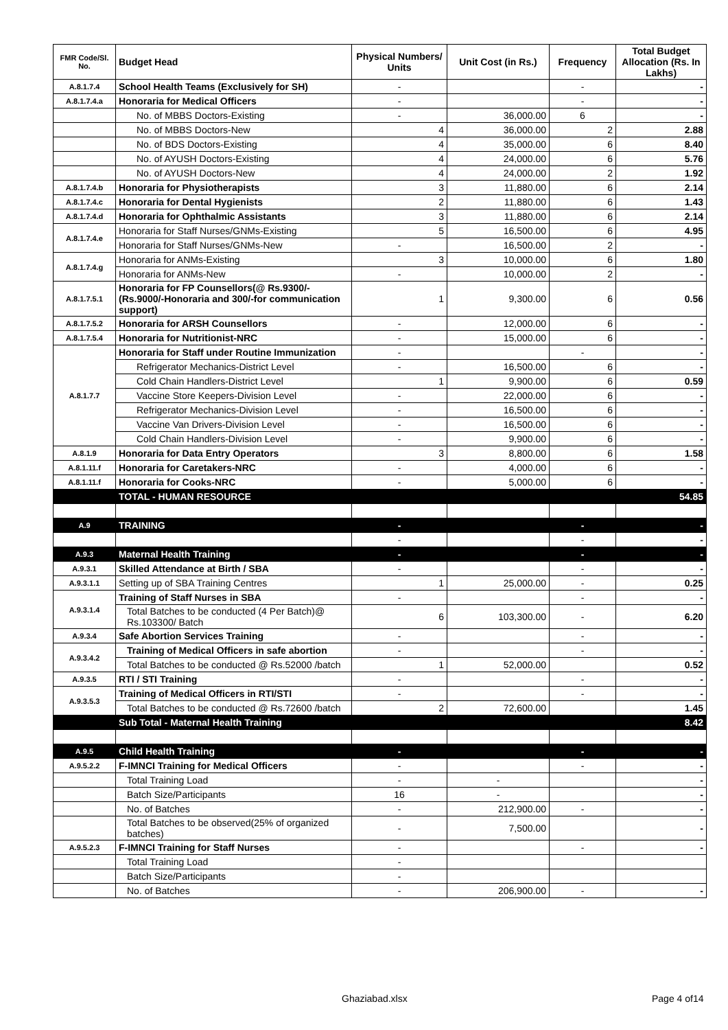| FMR Code/Sl. No. | Budget Head | Physical Numbers/ Units | Unit Cost (in Rs.) | Frequency | Total Budget Allocation (Rs. In Lakhs) |
| --- | --- | --- | --- | --- | --- |
| A.8.1.7.4 | School Health Teams (Exclusively for SH) | - | | - | - |
| A.8.1.7.4.a | Honoraria for Medical Officers | - | | - | - |
| | No. of MBBS Doctors-Existing | - | 36,000.00 | 6 | - |
| | No. of MBBS Doctors-New | 4 | 36,000.00 | 2 | 2.88 |
| | No. of BDS Doctors-Existing | 4 | 35,000.00 | 6 | 8.40 |
| | No. of AYUSH Doctors-Existing | 4 | 24,000.00 | 6 | 5.76 |
| | No. of AYUSH Doctors-New | 4 | 24,000.00 | 2 | 1.92 |
| A.8.1.7.4.b | Honoraria for Physiotherapists | 3 | 11,880.00 | 6 | 2.14 |
| A.8.1.7.4.c | Honoraria for Dental Hygienists | 2 | 11,880.00 | 6 | 1.43 |
| A.8.1.7.4.d | Honoraria for Ophthalmic Assistants | 3 | 11,880.00 | 6 | 2.14 |
| A.8.1.7.4.e | Honoraria for Staff Nurses/GNMs-Existing | 5 | 16,500.00 | 6 | 4.95 |
| | Honoraria for Staff Nurses/GNMs-New | - | 16,500.00 | 2 | - |
| A.8.1.7.4.g | Honoraria for ANMs-Existing | 3 | 10,000.00 | 6 | 1.80 |
| | Honoraria for ANMs-New | - | 10,000.00 | 2 | - |
| A.8.1.7.5.1 | Honoraria for FP Counsellors(@ Rs.9300/- (Rs.9000/-Honoraria and 300/-for communication support) | 1 | 9,300.00 | 6 | 0.56 |
| A.8.1.7.5.2 | Honoraria for ARSH Counsellors | - | 12,000.00 | 6 | - |
| A.8.1.7.5.4 | Honoraria for Nutritionist-NRC | - | 15,000.00 | 6 | - |
| A.8.1.7.7 | Honoraria for Staff under Routine Immunization | - | | - | - |
| | Refrigerator Mechanics-District Level | - | 16,500.00 | 6 | - |
| | Cold Chain Handlers-District Level | 1 | 9,900.00 | 6 | 0.59 |
| | Vaccine Store Keepers-Division Level | - | 22,000.00 | 6 | - |
| | Refrigerator Mechanics-Division Level | - | 16,500.00 | 6 | - |
| | Vaccine Van Drivers-Division Level | - | 16,500.00 | 6 | - |
| | Cold Chain Handlers-Division Level | - | 9,900.00 | 6 | - |
| A.8.1.9 | Honoraria for Data Entry Operators | 3 | 8,800.00 | 6 | 1.58 |
| A.8.1.11.f | Honoraria for Caretakers-NRC | - | 4,000.00 | 6 | - |
| A.8.1.11.f | Honoraria for Cooks-NRC | - | 5,000.00 | 6 | - |
| | TOTAL - HUMAN RESOURCE | | | | 54.85 |
| A.9 | TRAINING | - | | - | - |
| | | - | | - | - |
| A.9.3 | Maternal Health Training | - | | - | - |
| A.9.3.1 | Skilled Attendance at Birth / SBA | - | | - | - |
| A.9.3.1.1 | Setting up of SBA Training Centres | 1 | 25,000.00 | - | 0.25 |
| A.9.3.1.4 | Training of Staff Nurses in SBA | - | | - | - |
| | Total Batches to be conducted (4 Per Batch)@ Rs.103300/ Batch | 6 | 103,300.00 | - | 6.20 |
| A.9.3.4 | Safe Abortion Services Training | - | | - | - |
| A.9.3.4.2 | Training of Medical Officers in safe abortion | - | | - | - |
| | Total Batches to be conducted @ Rs.52000 /batch | 1 | 52,000.00 | | 0.52 |
| A.9.3.5 | RTI / STI Training | - | | - | - |
| A.9.3.5.3 | Training of Medical Officers in RTI/STI | - | | - | - |
| | Total Batches to be conducted @ Rs.72600 /batch | 2 | 72,600.00 | | 1.45 |
| | Sub Total - Maternal Health Training | | | | 8.42 |
| A.9.5 | Child Health Training | - | | - | - |
| A.9.5.2.2 | F-IMNCI Training for Medical Officers | - | | - | - |
| | Total Training Load | - | - | | - |
| | Batch Size/Participants | 16 | - | | - |
| | No. of Batches | - | 212,900.00 | - | - |
| | Total Batches to be observed(25% of organized batches) | - | 7,500.00 | | - |
| A.9.5.2.3 | F-IMNCI Training for Staff Nurses | - | | - | - |
| | Total Training Load | - | | | |
| | Batch Size/Participants | - | | | |
| | No. of Batches | - | 206,900.00 | - | - |
Ghaziabad.xlsx Page 4 of14